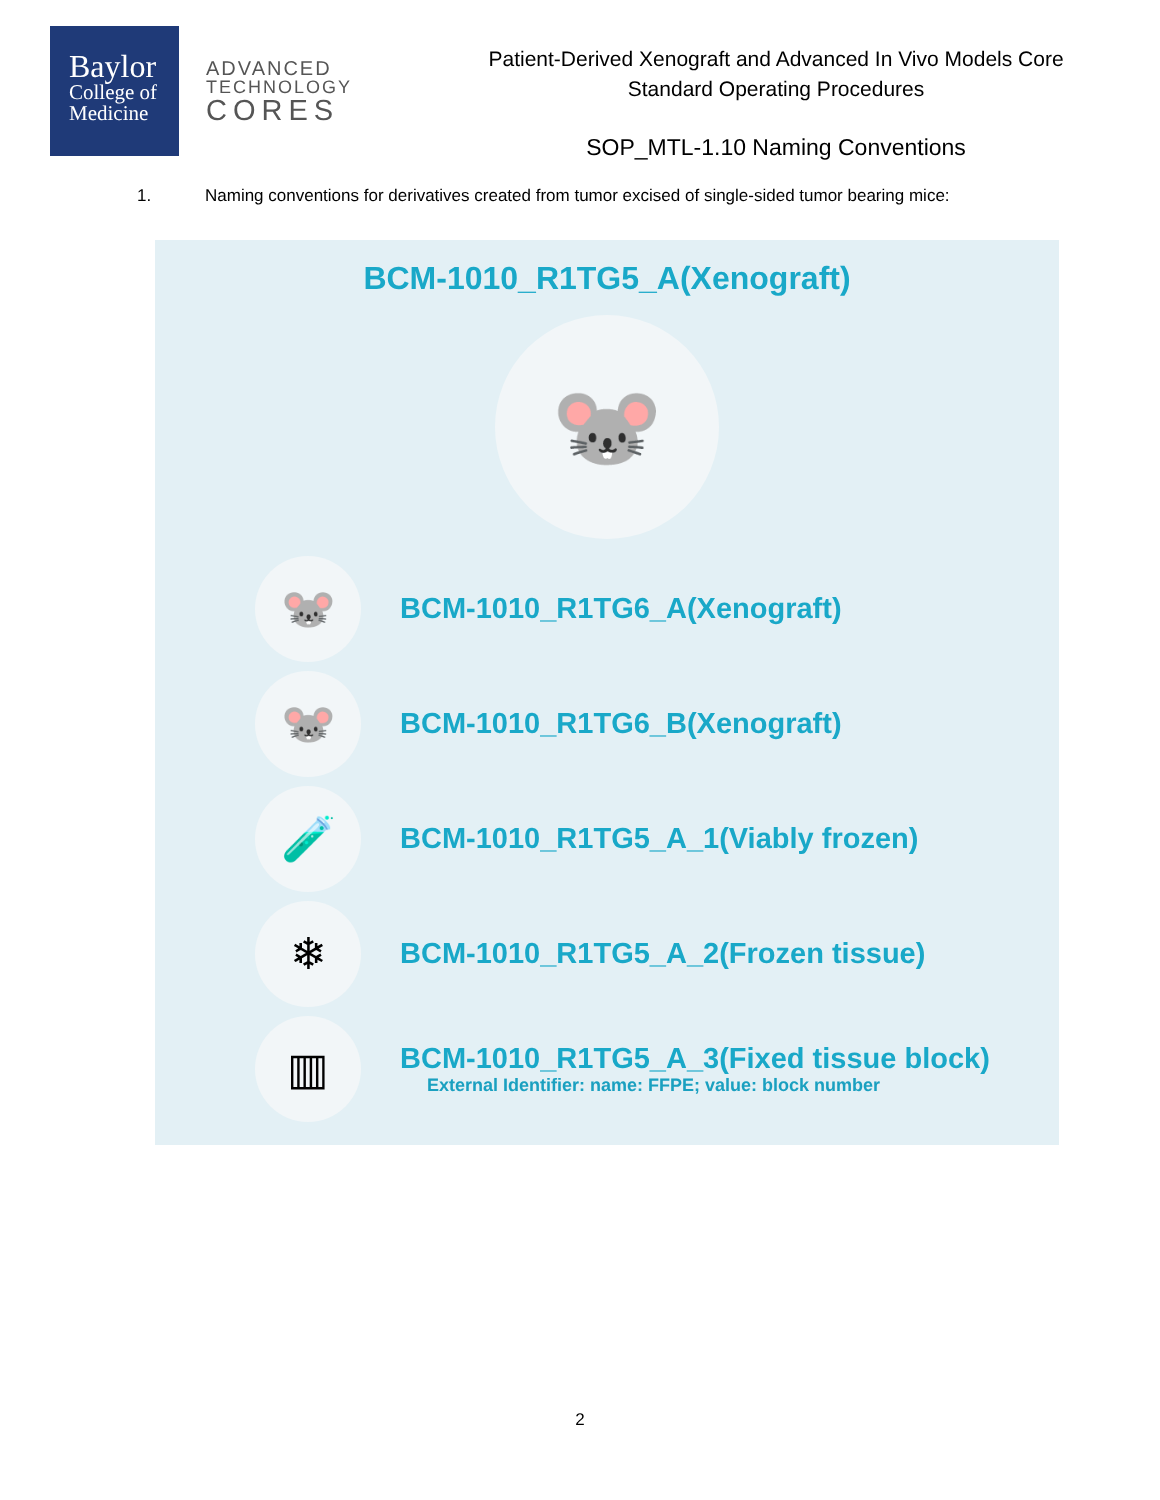Baylor
College of
Medicine
ADVANCED
TECHNOLOGY
CORES
Patient-Derived Xenograft and Advanced In Vivo Models Core
Standard Operating Procedures
SOP_MTL-1.10 Naming Conventions
1. Naming conventions for derivatives created from tumor excised of single-sided tumor bearing mice:
BCM-1010_R1TG5_A(Xenograft)
🐭
🐭
BCM-1010_R1TG6_A(Xenograft)
🐭
BCM-1010_R1TG6_B(Xenograft)
🧪
BCM-1010_R1TG5_A_1(Viably frozen)
❄
BCM-1010_R1TG5_A_2(Frozen tissue)
▥
BCM-1010_R1TG5_A_3(Fixed tissue block)
External Identifier: name: FFPE; value: block number
2